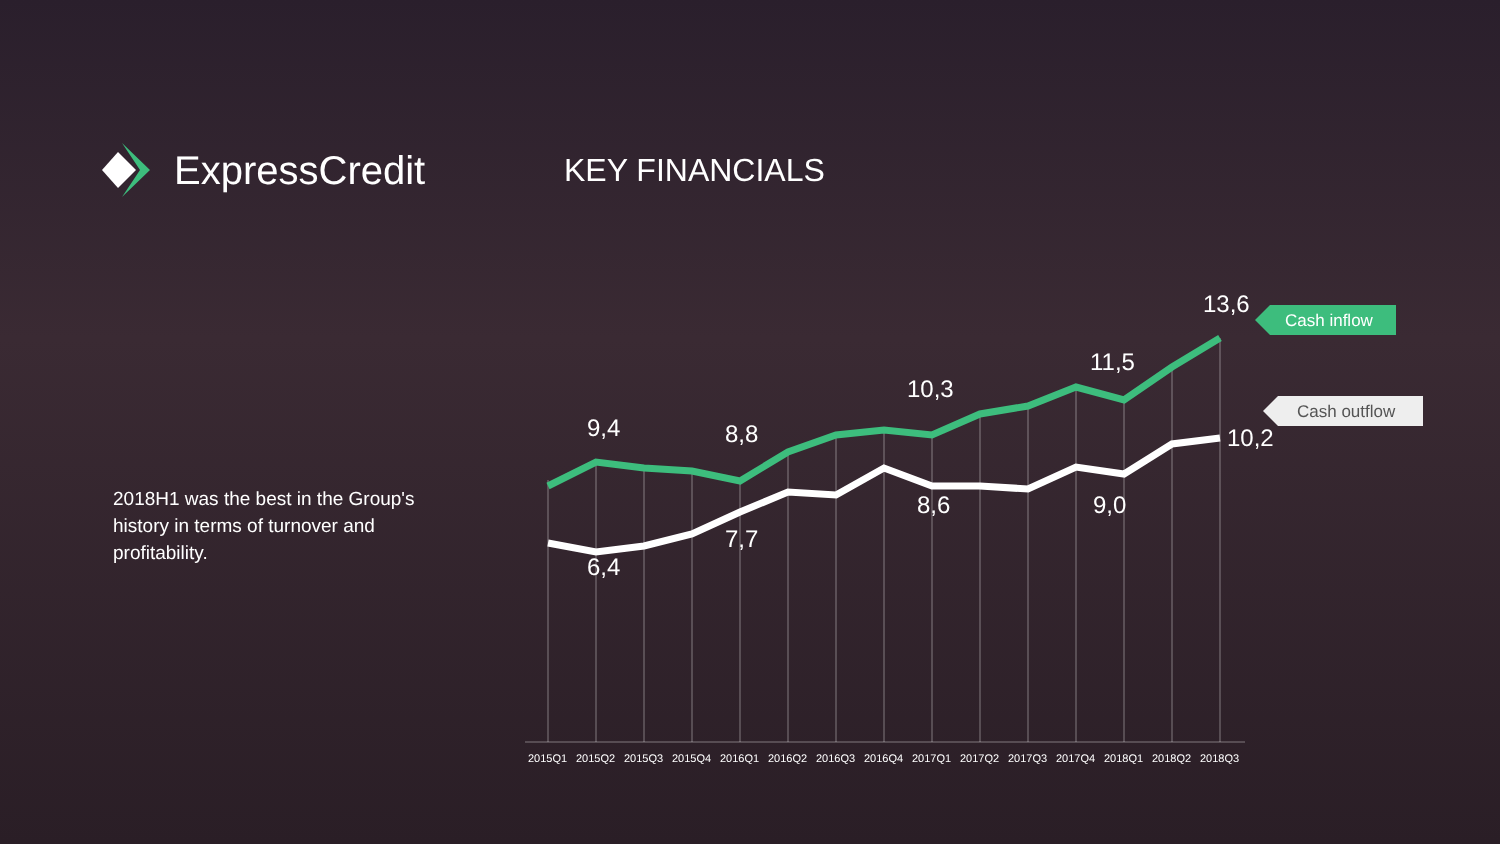ExpressCredit
KEY FINANCIALS
2018H1 was the best in the Group's history in terms of turnover and profitability.
9,4
8,8
10,3
11,5
13,6
6,4
7,7
8,6
9,0
10,2
Cash inflow
Cash outflow
2015Q1
2015Q2
2015Q3
2015Q4
2016Q1
2016Q2
2016Q3
2016Q4
2017Q1
2017Q2
2017Q3
2017Q4
2018Q1
2018Q2
2018Q3